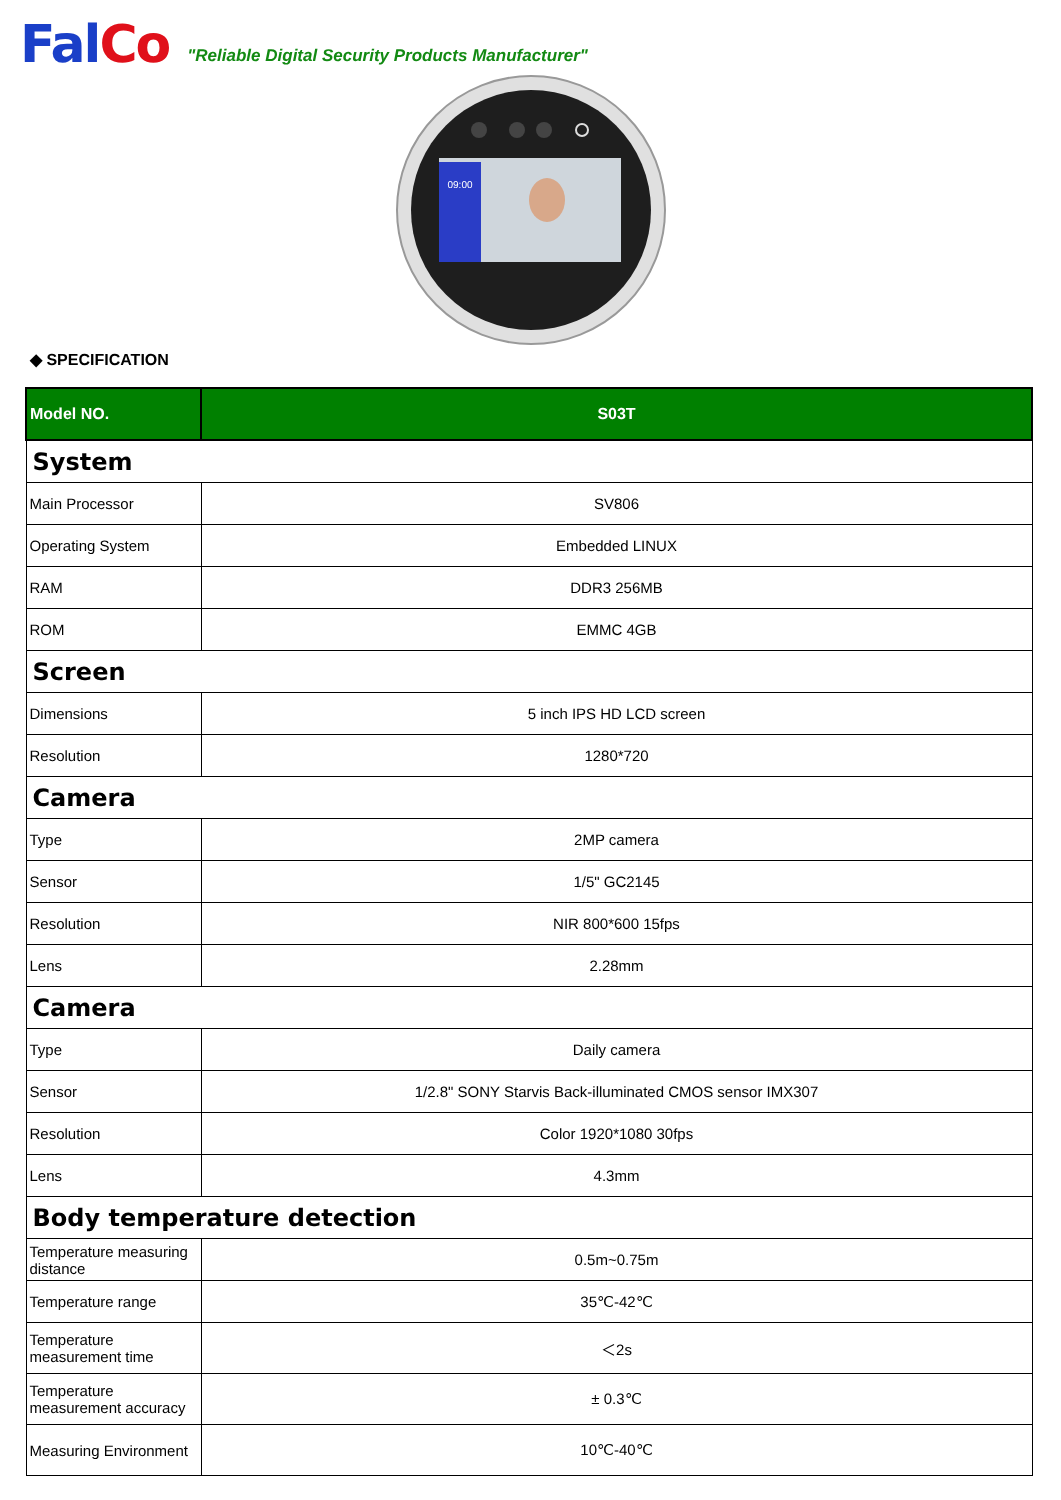Fal Co "Reliable Digital Security Products Manufacturer"
09:00
◆ SPECIFICATION
| Model NO. | S03T |
| --- | --- |
| System | |
| Main Processor | SV806 |
| Operating System | Embedded LINUX |
| RAM | DDR3 256MB |
| ROM | EMMC 4GB |
| Screen | |
| Dimensions | 5 inch IPS HD LCD screen |
| Resolution | 1280*720 |
| Camera | |
| Type | 2MP camera |
| Sensor | 1/5" GC2145 |
| Resolution | NIR 800*600 15fps |
| Lens | 2.28mm |
| Camera | |
| Type | Daily camera |
| Sensor | 1/2.8" SONY Starvis Back-illuminated CMOS sensor IMX307 |
| Resolution | Color 1920*1080 30fps |
| Lens | 4.3mm |
| Body temperature detection | |
| Temperature measuring distance | 0.5m~0.75m |
| Temperature range | 35℃-42℃ |
| Temperature measurement time | ＜2s |
| Temperature measurement accuracy | ± 0.3℃ |
| Measuring Environment | 10℃-40℃ |